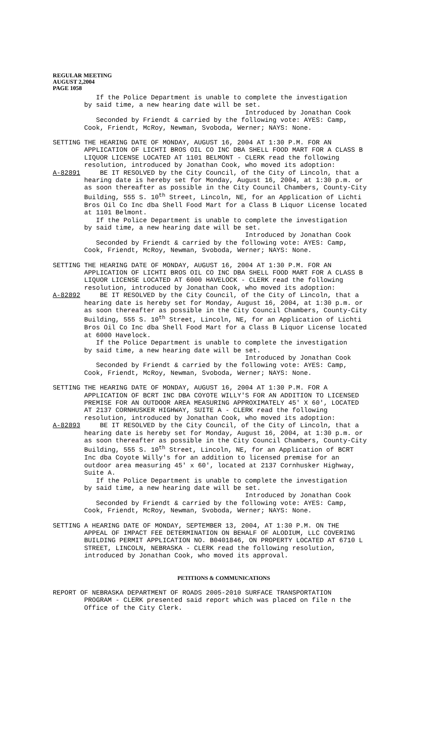REGULAR MEETING
AUGUST 2,2004
PAGE 1058
If the Police Department is unable to complete the investigation by said time, a new hearing date will be set. Introduced by Jonathan Cook Seconded by Friendt & carried by the following vote: AYES: Camp, Cook, Friendt, McRoy, Newman, Svoboda, Werner; NAYS: None.
SETTING THE HEARING DATE OF MONDAY, AUGUST 16, 2004 AT 1:30 P.M. FOR AN APPLICATION OF LICHTI BROS OIL CO INC DBA SHELL FOOD MART FOR A CLASS B LIQUOR LICENSE LOCATED AT 1101 BELMONT - CLERK read the following resolution, introduced by Jonathan Cook, who moved its adoption: A-82891 BE IT RESOLVED by the City Council, of the City of Lincoln, that a hearing date is hereby set for Monday, August 16, 2004, at 1:30 p.m. or as soon thereafter as possible in the City Council Chambers, County-City Building, 555 S. 10<sup>th</sup> Street, Lincoln, NE, for an Application of Lichti Bros Oil Co Inc dba Shell Food Mart for a Class B Liquor License located at 1101 Belmont. If the Police Department is unable to complete the investigation by said time, a new hearing date will be set. Introduced by Jonathan Cook Seconded by Friendt & carried by the following vote: AYES: Camp, Cook, Friendt, McRoy, Newman, Svoboda, Werner; NAYS: None.
SETTING THE HEARING DATE OF MONDAY, AUGUST 16, 2004 AT 1:30 P.M. FOR AN APPLICATION OF LICHTI BROS OIL CO INC DBA SHELL FOOD MART FOR A CLASS B LIQUOR LICENSE LOCATED AT 6000 HAVELOCK - CLERK read the following resolution, introduced by Jonathan Cook, who moved its adoption: A-82892 BE IT RESOLVED by the City Council, of the City of Lincoln, that a hearing date is hereby set for Monday, August 16, 2004, at 1:30 p.m. or as soon thereafter as possible in the City Council Chambers, County-City Building, 555 S. 10<sup>th</sup> Street, Lincoln, NE, for an Application of Lichti Bros Oil Co Inc dba Shell Food Mart for a Class B Liquor License located at 6000 Havelock. If the Police Department is unable to complete the investigation by said time, a new hearing date will be set. Introduced by Jonathan Cook Seconded by Friendt & carried by the following vote: AYES: Camp, Cook, Friendt, McRoy, Newman, Svoboda, Werner; NAYS: None.
SETTING THE HEARING DATE OF MONDAY, AUGUST 16, 2004 AT 1:30 P.M. FOR A APPLICATION OF BCRT INC DBA COYOTE WILLY'S FOR AN ADDITION TO LICENSED PREMISE FOR AN OUTDOOR AREA MEASURING APPROXIMATELY 45' X 60', LOCATED AT 2137 CORNHUSKER HIGHWAY, SUITE A - CLERK read the following resolution, introduced by Jonathan Cook, who moved its adoption: A-82893 BE IT RESOLVED by the City Council, of the City of Lincoln, that a hearing date is hereby set for Monday, August 16, 2004, at 1:30 p.m. or as soon thereafter as possible in the City Council Chambers, County-City Building, 555 S. 10<sup>th</sup> Street, Lincoln, NE, for an Application of BCRT Inc dba Coyote Willy's for an addition to licensed premise for an outdoor area measuring 45' x 60', located at 2137 Cornhusker Highway, Suite A. If the Police Department is unable to complete the investigation by said time, a new hearing date will be set. Introduced by Jonathan Cook Seconded by Friendt & carried by the following vote: AYES: Camp, Cook, Friendt, McRoy, Newman, Svoboda, Werner; NAYS: None.
SETTING A HEARING DATE OF MONDAY, SEPTEMBER 13, 2004, AT 1:30 P.M. ON THE APPEAL OF IMPACT FEE DETERMINATION ON BEHALF OF ALODIUM, LLC COVERING BUILDING PERMIT APPLICATION NO. B0401846, ON PROPERTY LOCATED AT 6710 L STREET, LINCOLN, NEBRASKA - CLERK read the following resolution, introduced by Jonathan Cook, who moved its approval.
PETITIONS & COMMUNICATIONS
REPORT OF NEBRASKA DEPARTMENT OF ROADS 2005-2010 SURFACE TRANSPORTATION PROGRAM - CLERK presented said report which was placed on file n the Office of the City Clerk.